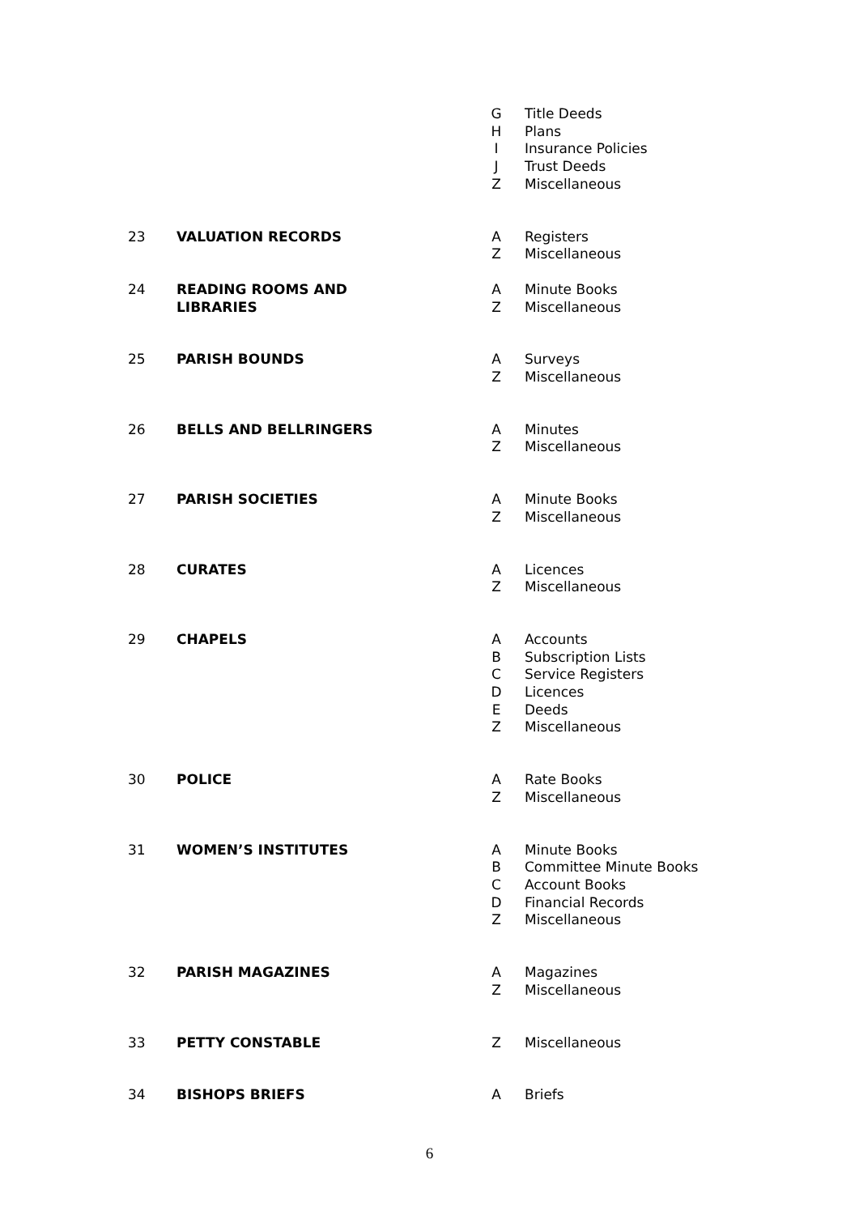| | | G H I J Z | Title Deeds Plans Insurance Policies Trust Deeds Miscellaneous |
| 23 | VALUATION RECORDS | A Z | Registers Miscellaneous |
| 24 | READING ROOMS AND LIBRARIES | A Z | Minute Books Miscellaneous |
| 25 | PARISH BOUNDS | A Z | Surveys Miscellaneous |
| 26 | BELLS AND BELLRINGERS | A Z | Minutes Miscellaneous |
| 27 | PARISH SOCIETIES | A Z | Minute Books Miscellaneous |
| 28 | CURATES | A Z | Licences Miscellaneous |
| 29 | CHAPELS | A B C D E Z | Accounts Subscription Lists Service Registers Licences Deeds Miscellaneous |
| 30 | POLICE | A Z | Rate Books Miscellaneous |
| 31 | WOMEN’S INSTITUTES | A B C D Z | Minute Books Committee Minute Books Account Books Financial Records Miscellaneous |
| 32 | PARISH MAGAZINES | A Z | Magazines Miscellaneous |
| 33 | PETTY CONSTABLE | Z | Miscellaneous |
| 34 | BISHOPS BRIEFS | A | Briefs |
6